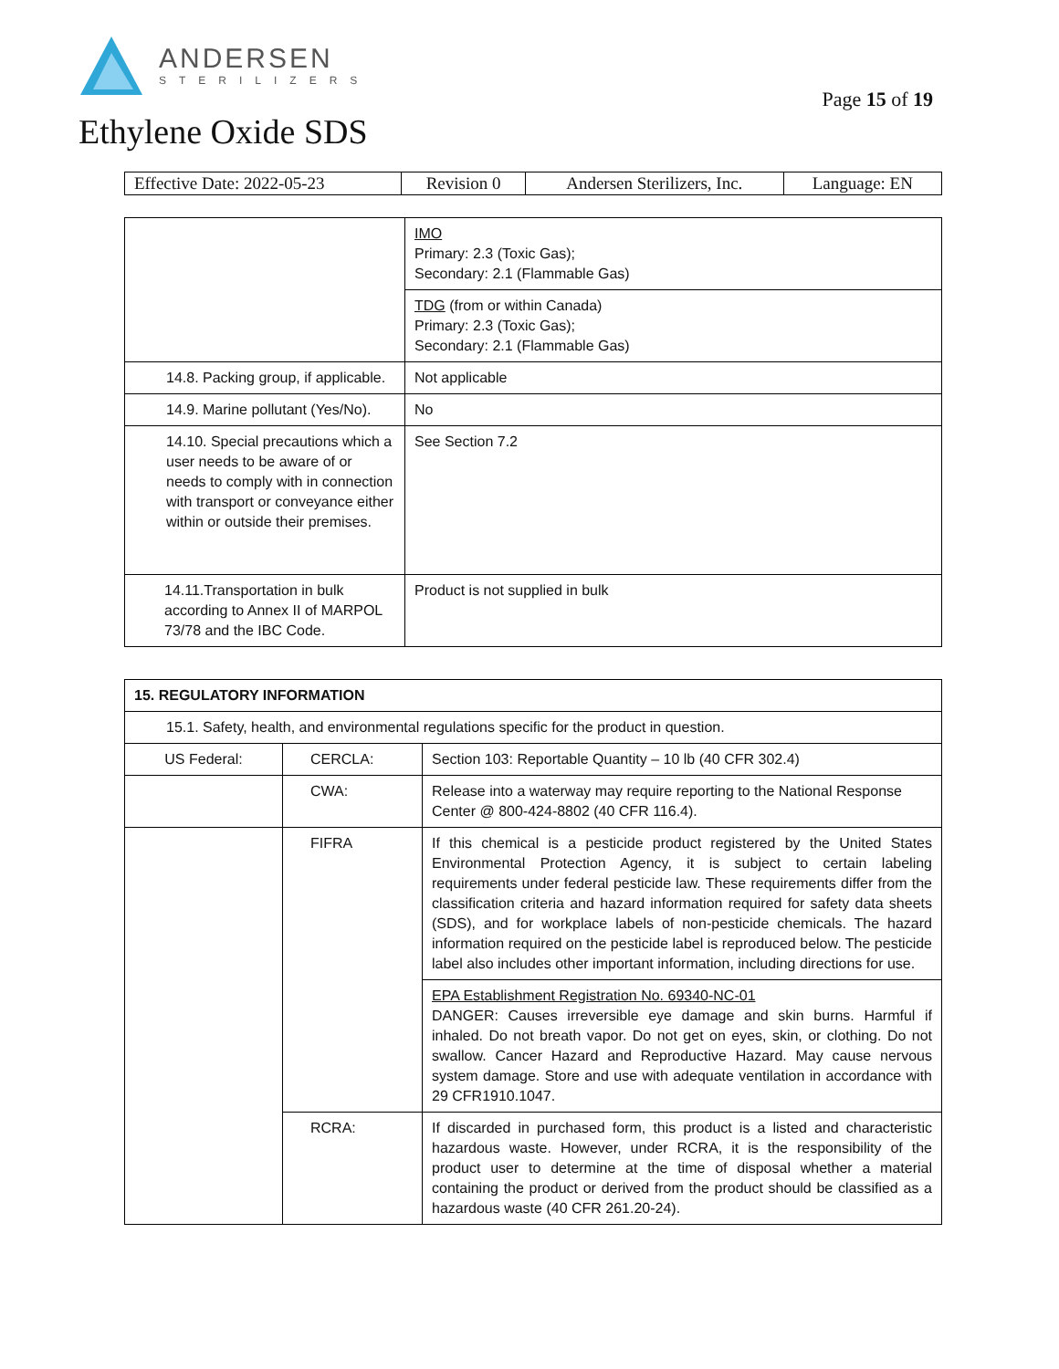ANDERSEN
STERILIZERS
Page 15 of 19
Ethylene Oxide SDS
| Effective Date: 2022-05-23 | Revision 0 | Andersen Sterilizers, Inc. | Language: EN |
| | IMO Primary: 2.3 (Toxic Gas); Secondary: 2.1 (Flammable Gas) |
| | TDG (from or within Canada) Primary: 2.3 (Toxic Gas); Secondary: 2.1 (Flammable Gas) |
| 14.8. Packing group, if applicable. | Not applicable |
| 14.9. Marine pollutant (Yes/No). | No |
| 14.10. Special precautions which a user needs to be aware of or needs to comply with in connection with transport or conveyance either within or outside their premises. | See Section 7.2 |
| 14.11.Transportation in bulk according to Annex II of MARPOL 73/78 and the IBC Code. | Product is not supplied in bulk |
| 15. REGULATORY INFORMATION | | |
| 15.1. Safety, health, and environmental regulations specific for the product in question. | | |
| US Federal: | CERCLA: | Section 103: Reportable Quantity – 10 lb (40 CFR 302.4) |
| | CWA: | Release into a waterway may require reporting to the National Response Center @ 800-424-8802 (40 CFR 116.4). |
| | FIFRA | If this chemical is a pesticide product registered by the United States Environmental Protection Agency, it is subject to certain labeling requirements under federal pesticide law. These requirements differ from the classification criteria and hazard information required for safety data sheets (SDS), and for workplace labels of non-pesticide chemicals. The hazard information required on the pesticide label is reproduced below. The pesticide label also includes other important information, including directions for use. |
| | | EPA Establishment Registration No. 69340-NC-01 DANGER: Causes irreversible eye damage and skin burns. Harmful if inhaled. Do not breath vapor. Do not get on eyes, skin, or clothing. Do not swallow. Cancer Hazard and Reproductive Hazard. May cause nervous system damage. Store and use with adequate ventilation in accordance with 29 CFR1910.1047. |
| | RCRA: | If discarded in purchased form, this product is a listed and characteristic hazardous waste. However, under RCRA, it is the responsibility of the product user to determine at the time of disposal whether a material containing the product or derived from the product should be classified as a hazardous waste (40 CFR 261.20-24). |